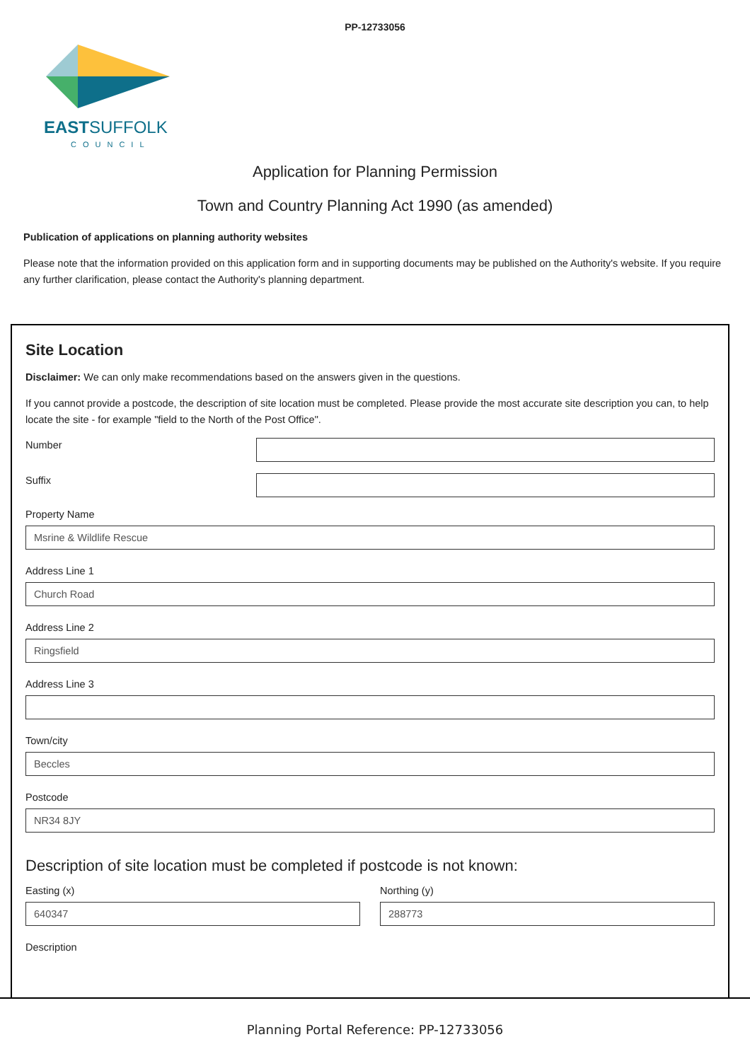PP-12733056
EASTSUFFOLK
COUNCIL
Application for Planning Permission
Town and Country Planning Act 1990 (as amended)
Publication of applications on planning authority websites
Please note that the information provided on this application form and in supporting documents may be published on the Authority's website. If you require any further clarification, please contact the Authority's planning department.
Site Location
Disclaimer: We can only make recommendations based on the answers given in the questions.
If you cannot provide a postcode, the description of site location must be completed. Please provide the most accurate site description you can, to help locate the site - for example "field to the North of the Post Office".
Number
Suffix
Property Name
Msrine & Wildlife Rescue
Address Line 1
Church Road
Address Line 2
Ringsfield
Address Line 3
Town/city
Beccles
Postcode
NR34 8JY
Description of site location must be completed if postcode is not known:
Easting (x)
640347
Northing (y)
288773
Description
Planning Portal Reference: PP-12733056